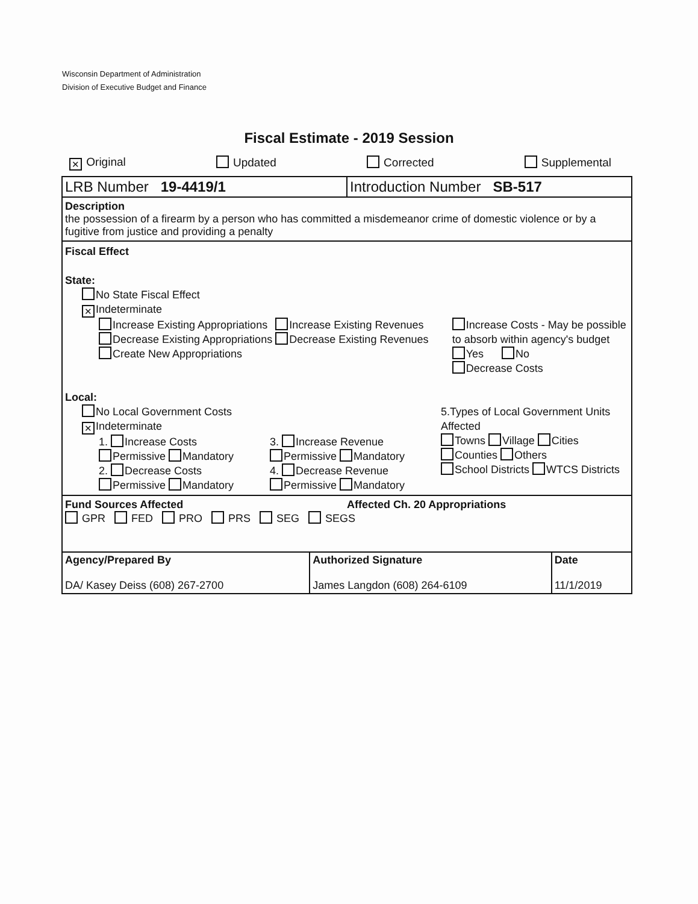Wisconsin Department of Administration
Division of Executive Budget and Finance
Fiscal Estimate - 2019 Session
✕ Original Updated Corrected Supplemental
| LRB Number 19-4419/1 | Introduction Number SB-517 |
Description
the possession of a firearm by a person who has committed a misdemeanor crime of domestic violence or by a fugitive from justice and providing a penalty
Fiscal Effect
State:
No State Fiscal Effect
✕ Indeterminate
Increase Existing Appropriations
Decrease Existing Appropriations
Create New Appropriations
Increase Existing Revenues
Decrease Existing Revenues
Increase Costs - May be possible to absorb within agency's budget
Yes No
Decrease Costs
Local:
No Local Government Costs
✕ Indeterminate
1. Increase Costs
Permissive Mandatory
2. Decrease Costs
Permissive Mandatory
3. Increase Revenue
Permissive Mandatory
4. Decrease Revenue
Permissive Mandatory
5.Types of Local Government Units Affected
Towns Village Cities
Counties Others
School Districts WTCS Districts
Fund Sources Affected Affected Ch. 20 Appropriations
GPR FED PRO PRS SEG SEGS
| Agency/Prepared By DA/ Kasey Deiss (608) 267-2700 | Authorized Signature James Langdon (608) 264-6109 | Date 11/1/2019 |